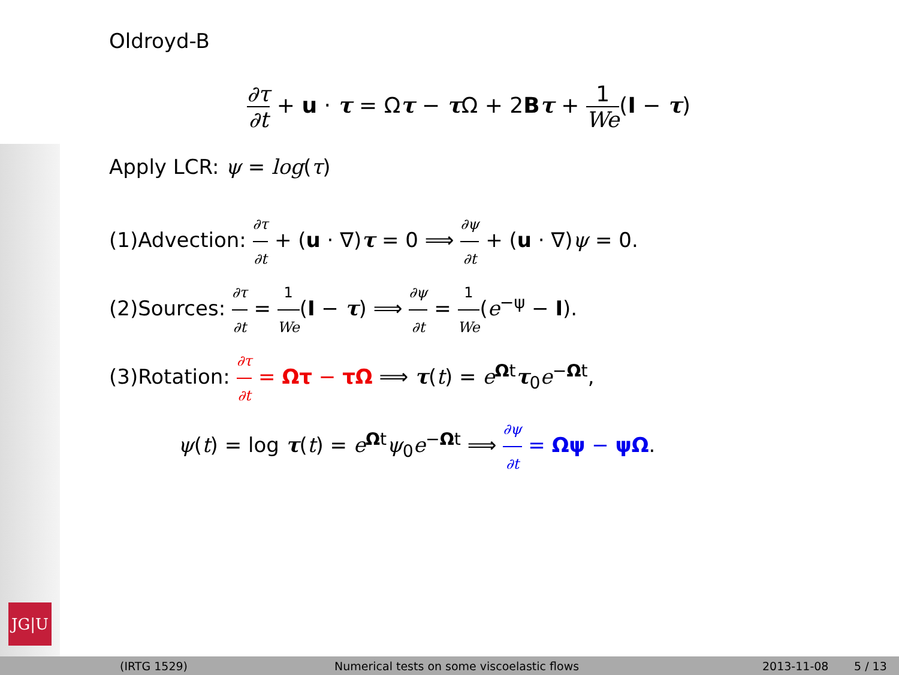JG|U
Oldroyd-B
∂τ ∂t + u · τ = Ωτ − τ Ω + 2Bτ + 1 We(I − τ)
Apply LCR: ψ = log(τ)
(1)Advection: ∂τ ∂t + (u · ∇)τ = 0 ⟹ ∂ψ ∂t + (u · ∇)ψ = 0.
(2)Sources: ∂τ ∂t = 1 We(I − τ) ⟹ ∂ψ ∂t = 1 We(e<sup>−ψ</sup> − I).
(3)Rotation: ∂τ ∂t = Ωτ − τΩ ⟹ τ(t) = e<sup>Ωt</sup>τ<sub>0</sub>e<sup>−Ωt</sup>,
ψ(t) = log τ(t) = e<sup>Ωt</sup>ψ<sub>0</sub>e<sup>−Ωt</sup> ⟹ ∂ψ ∂t = Ωψ − ψΩ.
(IRTG 1529)
Numerical tests on some viscoelastic flows
2013-11-08 5 / 13